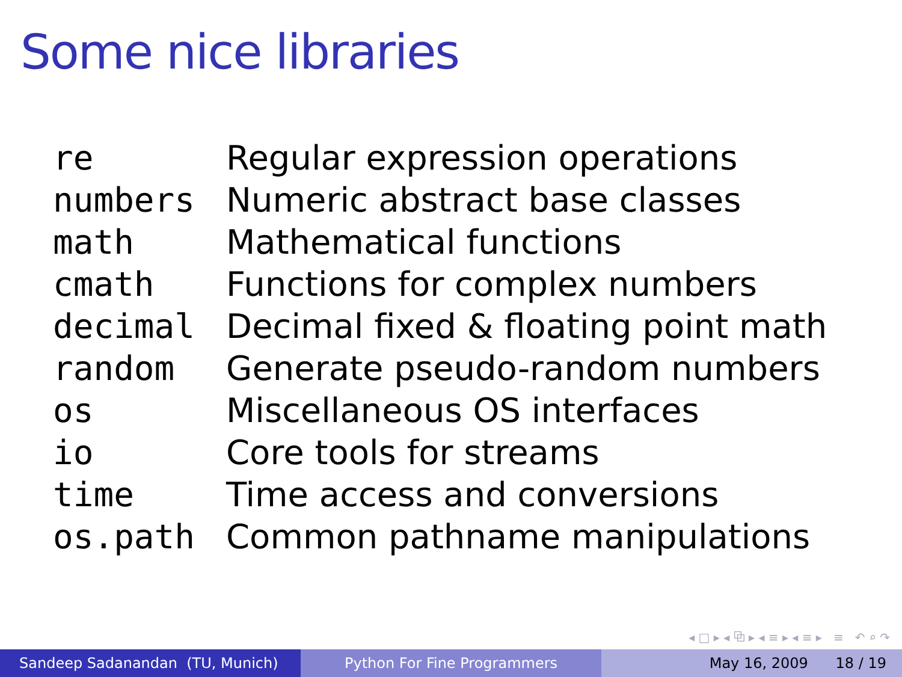Some nice libraries
| re | Regular expression operations |
| numbers | Numeric abstract base classes |
| math | Mathematical functions |
| cmath | Functions for complex numbers |
| decimal | Decimal fixed & floating point math |
| random | Generate pseudo-random numbers |
| os | Miscellaneous OS interfaces |
| io | Core tools for streams |
| time | Time access and conversions |
| os.path | Common pathname manipulations |
◂ □ ▸ ◂ ⧉ ▸ ◂ ≡ ▸ ◂ ≡ ▸ ≡ ↶ ⌕ ↷
Sandeep Sadanandan (TU, Munich) Python For Fine Programmers May 16, 2009 18 / 19